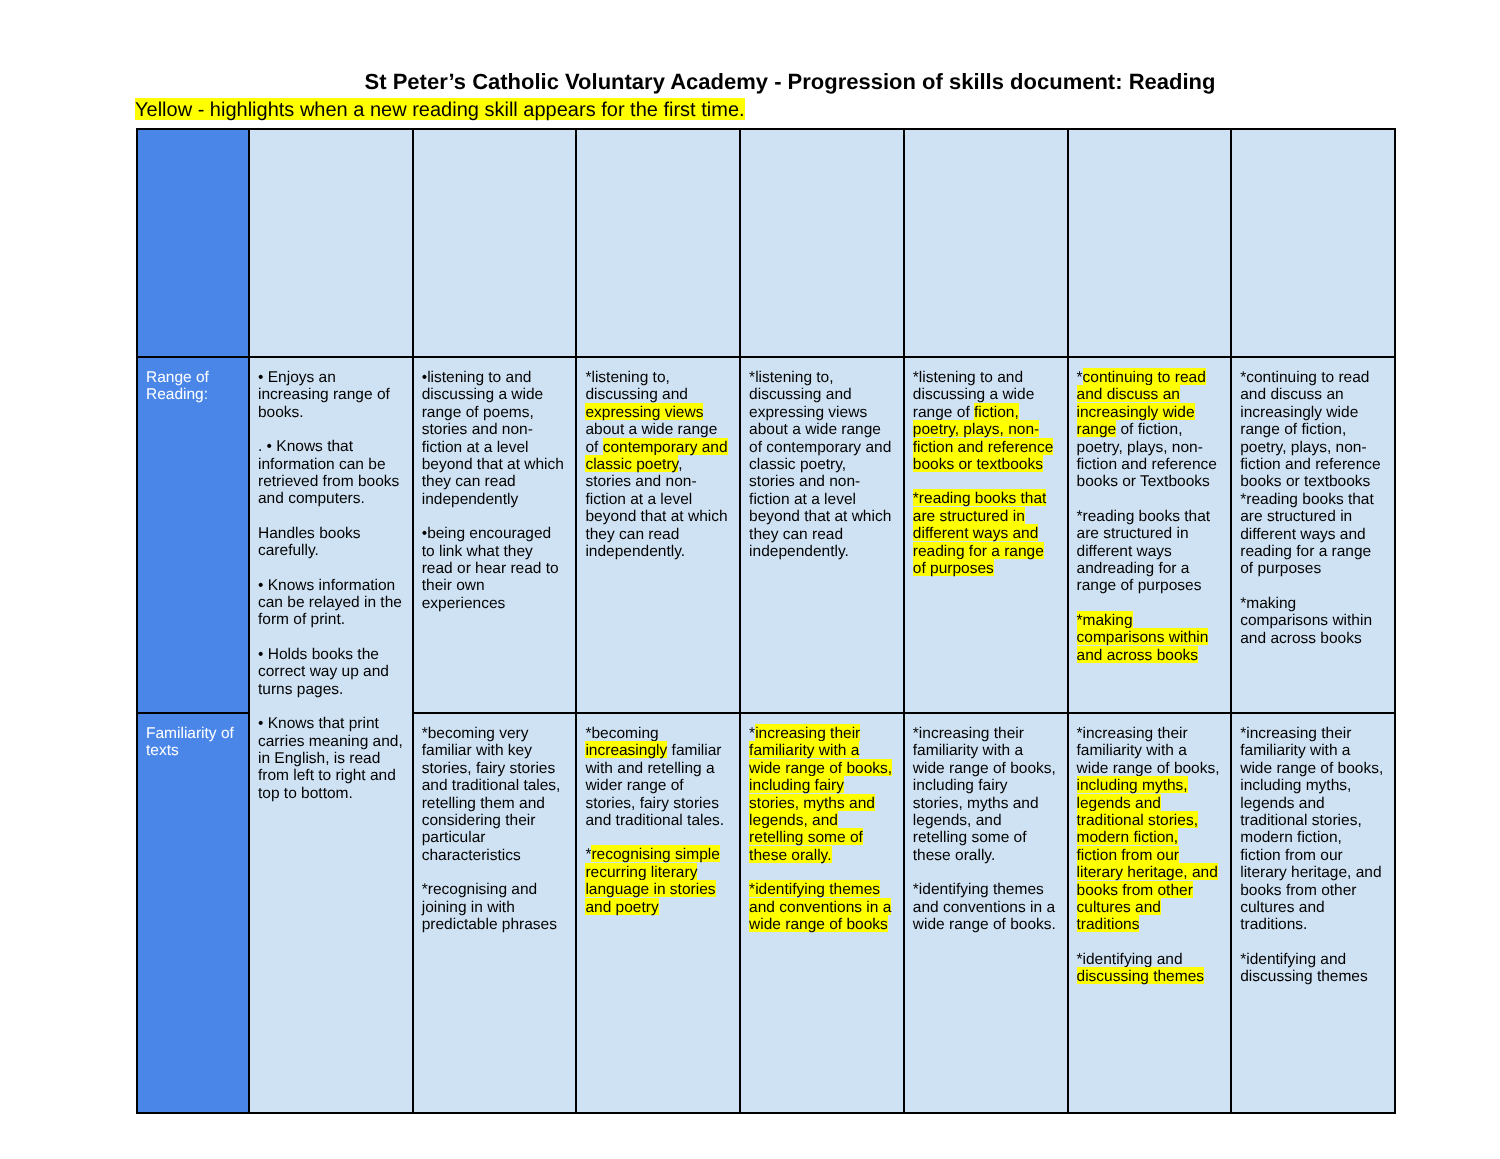St Peter’s Catholic Voluntary Academy - Progression of skills document: Reading
Yellow - highlights when a new reading skill appears for the first time.
| Range of Reading: | • Enjoys an increasing range of books. . • Knows that information can be retrieved from books and computers. Handles books carefully. • Knows information can be relayed in the form of print. • Holds books the correct way up and turns pages. • Knows that print carries meaning and, in English, is read from left to right and top to bottom. | •listening to and discussing a wide range of poems, stories and non-fiction at a level beyond that at which they can read independently •being encouraged to link what they read or hear read to their own experiences | *listening to, discussing and expressing views about a wide range of contemporary and classic poetry , stories and non- fiction at a level beyond that at which they can read independently. | *listening to, discussing and expressing views about a wide range of contemporary and classic poetry, stories and non-fiction at a level beyond that at which they can read independently. | *listening to and discussing a wide range of fiction, poetry, plays, non-fiction and reference books or textbooks *reading books that are structured in different ways and reading for a range of purposes | * continuing to read and discuss an increasingly wide range of fiction, poetry, plays, non-fiction and reference books or Textbooks *reading books that are structured in different ways andreading for a range of purposes *making comparisons within and across books | *continuing to read and discuss an increasingly wide range of fiction, poetry, plays, non-fiction and reference books or textbooks *reading books that are structured in different ways and reading for a range of purposes *making comparisons within and across books |
| Familiarity of texts | | *becoming very familiar with key stories, fairy stories and traditional tales, retelling them and considering their particular characteristics *recognising and joining in with predictable phrases | *becoming increasingly familiar with and retelling a wider range of stories, fairy stories and traditional tales. * recognising simple recurring literary language in stories and poetry | * increasing their familiarity with a wide range of books, including fairy stories, myths and legends, and retelling some of these orally. *identifying themes and conventions in a wide range of books | *increasing their familiarity with a wide range of books, including fairy stories, myths and legends, and retelling some of these orally. *identifying themes and conventions in a wide range of books. | *increasing their familiarity with a wide range of books, including myths, legends and traditional stories, modern fiction, fiction from our literary heritage, and books from other cultures and traditions *identifying and discussing themes | *increasing their familiarity with a wide range of books, including myths, legends and traditional stories, modern fiction, fiction from our literary heritage, and books from other cultures and traditions. *identifying and discussing themes |